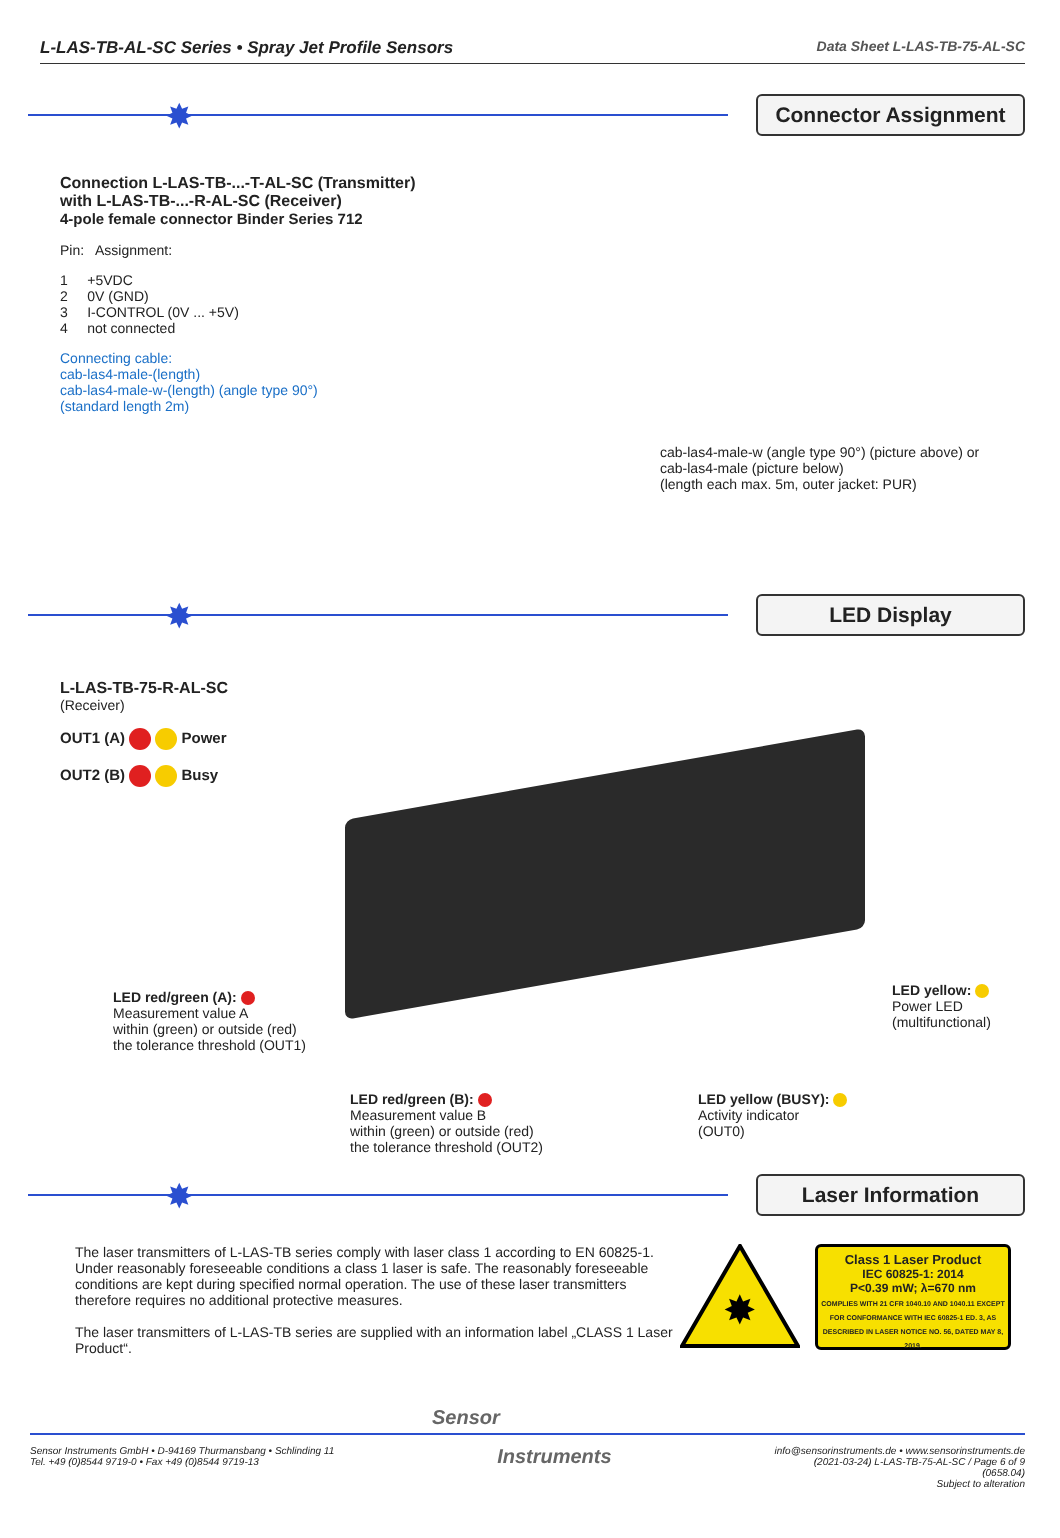L-LAS-TB-AL-SC Series • Spray Jet Profile Sensors Data Sheet L-LAS-TB-75-AL-SC
✸ Connector Assignment
Connection L-LAS-TB-...-T-AL-SC (Transmitter)
with L-LAS-TB-...-R-AL-SC (Receiver)
4-pole female connector Binder Series 712
Pin: Assignment:
1 +5VDC
2 0V (GND)
3 I-CONTROL (0V ... +5V)
4 not connected
Connecting cable:
cab-las4-male-(length)
cab-las4-male-w-(length) (angle type 90°)
(standard length 2m)
cab-las4-male-w (angle type 90°) (picture above) or
cab-las4-male (picture below)
(length each max. 5m, outer jacket: PUR)
✸ LED Display
L-LAS-TB-75-R-AL-SC
(Receiver)
OUT1 (A) Power
OUT2 (B) Busy
LED red/green (A):
Measurement value A
within (green) or outside (red)
the tolerance threshold (OUT1)
LED yellow:
Power LED
(multifunctional)
LED red/green (B):
Measurement value B
within (green) or outside (red)
the tolerance threshold (OUT2)
LED yellow (BUSY):
Activity indicator
(OUT0)
✸ Laser Information
The laser transmitters of L-LAS-TB series comply with laser class 1 according to EN 60825-1. Under reasonably foreseeable conditions a class 1 laser is safe. The reasonably foreseeable conditions are kept during specified normal operation. The use of these laser transmitters therefore requires no additional protective measures.
The laser transmitters of L-LAS-TB series are supplied with an information label „CLASS 1 Laser Product“.
✸
Class 1 Laser Product
IEC 60825-1: 2014
P<0.39 mW; λ=670 nm
COMPLIES WITH 21 CFR 1040.10 AND 1040.11 EXCEPT FOR CONFORMANCE WITH IEC 60825-1 ED. 3, AS DESCRIBED IN LASER NOTICE NO. 56, DATED MAY 8, 2019.
Sensor
Sensor Instruments GmbH • D-94169 Thurmansbang • Schlinding 11
Tel. +49 (0)8544 9719-0 • Fax +49 (0)8544 9719-13 Instruments info@sensorinstruments.de • www.sensorinstruments.de
(2021-03-24) L-LAS-TB-75-AL-SC / Page 6 of 9
(0658.04)
Subject to alteration